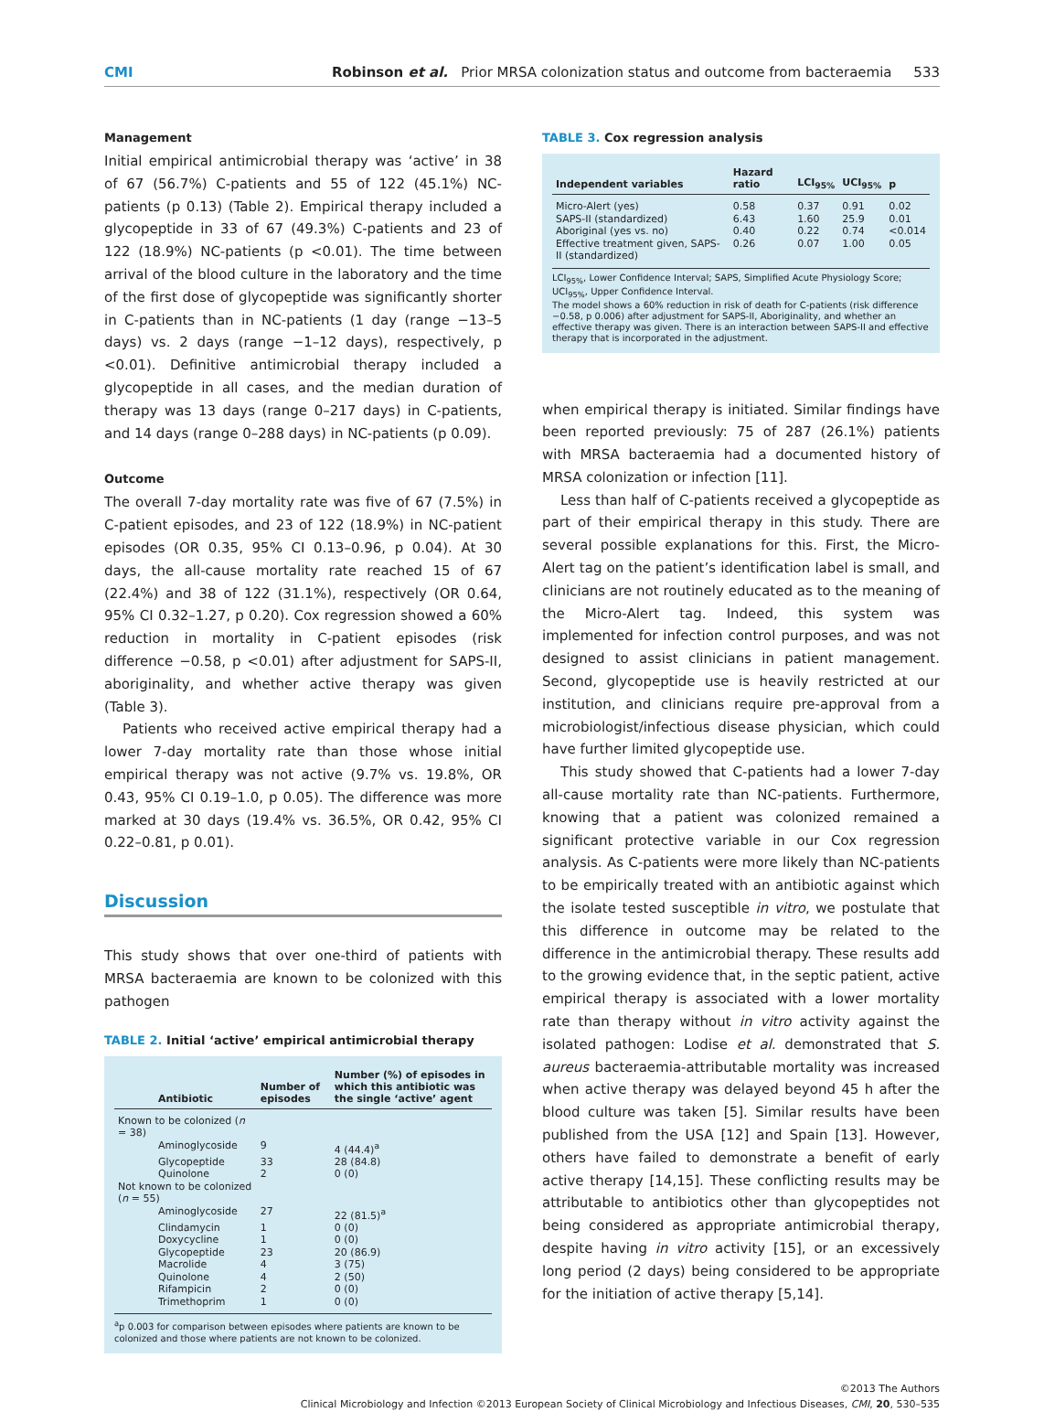CMI Robinson et al. Prior MRSA colonization status and outcome from bacteraemia 533
Management
Initial empirical antimicrobial therapy was ‘active’ in 38 of 67 (56.7%) C-patients and 55 of 122 (45.1%) NC-patients (p 0.13) (Table 2). Empirical therapy included a glycopeptide in 33 of 67 (49.3%) C-patients and 23 of 122 (18.9%) NC-patients (p <0.01). The time between arrival of the blood culture in the laboratory and the time of the first dose of glycopeptide was significantly shorter in C-patients than in NC-patients (1 day (range −13–5 days) vs. 2 days (range −1–12 days), respectively, p <0.01). Definitive antimicrobial therapy included a glycopeptide in all cases, and the median duration of therapy was 13 days (range 0–217 days) in C-patients, and 14 days (range 0–288 days) in NC-patients (p 0.09).
Outcome
The overall 7-day mortality rate was five of 67 (7.5%) in C-patient episodes, and 23 of 122 (18.9%) in NC-patient episodes (OR 0.35, 95% CI 0.13–0.96, p 0.04). At 30 days, the all-cause mortality rate reached 15 of 67 (22.4%) and 38 of 122 (31.1%), respectively (OR 0.64, 95% CI 0.32–1.27, p 0.20). Cox regression showed a 60% reduction in mortality in C-patient episodes (risk difference −0.58, p <0.01) after adjustment for SAPS-II, aboriginality, and whether active therapy was given (Table 3).
Patients who received active empirical therapy had a lower 7-day mortality rate than those whose initial empirical therapy was not active (9.7% vs. 19.8%, OR 0.43, 95% CI 0.19–1.0, p 0.05). The difference was more marked at 30 days (19.4% vs. 36.5%, OR 0.42, 95% CI 0.22–0.81, p 0.01).
Discussion
This study shows that over one-third of patients with MRSA bacteraemia are known to be colonized with this pathogen
TABLE 2. Initial ‘active’ empirical antimicrobial therapy
| Antibiotic | Number of episodes | Number (%) of episodes in which this antibiotic was the single ‘active’ agent |
| --- | --- | --- |
| Known to be colonized ( n = 38) | | |
| Aminoglycoside | 9 | 4 (44.4)<sup>a</sup> |
| Glycopeptide | 33 | 28 (84.8) |
| Quinolone | 2 | 0 (0) |
| Not known to be colonized ( n = 55) | | |
| Aminoglycoside | 27 | 22 (81.5)<sup>a</sup> |
| Clindamycin | 1 | 0 (0) |
| Doxycycline | 1 | 0 (0) |
| Glycopeptide | 23 | 20 (86.9) |
| Macrolide | 4 | 3 (75) |
| Quinolone | 4 | 2 (50) |
| Rifampicin | 2 | 0 (0) |
| Trimethoprim | 1 | 0 (0) |
<sup>a</sup> p 0.003 for comparison between episodes where patients are known to be colonized and those where patients are not known to be colonized.
TABLE 3. Cox regression analysis
| Independent variables | Hazard ratio | LCI<sub>95%</sub> | UCI<sub>95%</sub> | p |
| --- | --- | --- | --- | --- |
| Micro-Alert (yes) | 0.58 | 0.37 | 0.91 | 0.02 |
| SAPS-II (standardized) | 6.43 | 1.60 | 25.9 | 0.01 |
| Aboriginal (yes vs. no) | 0.40 | 0.22 | 0.74 | <0.014 |
| Effective treatment given, SAPS-II (standardized) | 0.26 | 0.07 | 1.00 | 0.05 |
LCI<sub>95%</sub>, Lower Confidence Interval; SAPS, Simplified Acute Physiology Score; UCI<sub>95%</sub>, Upper Confidence Interval.
The model shows a 60% reduction in risk of death for C-patients (risk difference −0.58, p 0.006) after adjustment for SAPS-II, Aboriginality, and whether an effective therapy was given. There is an interaction between SAPS-II and effective therapy that is incorporated in the adjustment.
when empirical therapy is initiated. Similar findings have been reported previously: 75 of 287 (26.1%) patients with MRSA bacteraemia had a documented history of MRSA colonization or infection [11].
Less than half of C-patients received a glycopeptide as part of their empirical therapy in this study. There are several possible explanations for this. First, the Micro-Alert tag on the patient’s identification label is small, and clinicians are not routinely educated as to the meaning of the Micro-Alert tag. Indeed, this system was implemented for infection control purposes, and was not designed to assist clinicians in patient management. Second, glycopeptide use is heavily restricted at our institution, and clinicians require pre-approval from a microbiologist/infectious disease physician, which could have further limited glycopeptide use.
This study showed that C-patients had a lower 7-day all-cause mortality rate than NC-patients. Furthermore, knowing that a patient was colonized remained a significant protective variable in our Cox regression analysis. As C-patients were more likely than NC-patients to be empirically treated with an antibiotic against which the isolate tested susceptible in vitro, we postulate that this difference in outcome may be related to the difference in the antimicrobial therapy. These results add to the growing evidence that, in the septic patient, active empirical therapy is associated with a lower mortality rate than therapy without in vitro activity against the isolated pathogen: Lodise et al. demonstrated that S. aureus bacteraemia-attributable mortality was increased when active therapy was delayed beyond 45 h after the blood culture was taken [5]. Similar results have been published from the USA [12] and Spain [13]. However, others have failed to demonstrate a benefit of early active therapy [14,15]. These conflicting results may be attributable to antibiotics other than glycopeptides not being considered as appropriate antimicrobial therapy, despite having in vitro activity [15], or an excessively long period (2 days) being considered to be appropriate for the initiation of active therapy [5,14].
©2013 The Authors
Clinical Microbiology and Infection ©2013 European Society of Clinical Microbiology and Infectious Diseases, CMI, 20, 530–535